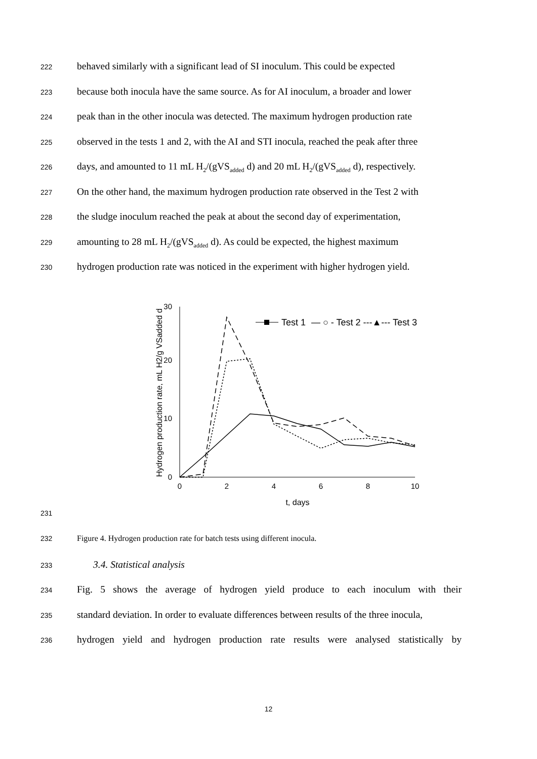222 behaved similarly with a significant lead of SI inoculum. This could be expected
223 because both inocula have the same source. As for AI inoculum, a broader and lower
224 peak than in the other inocula was detected. The maximum hydrogen production rate
225 observed in the tests 1 and 2, with the AI and STI inocula, reached the peak after three
226 days, and amounted to 11 mL H<sub>2</sub>/(gVS<sub>added</sub> d) and 20 mL H<sub>2</sub>/(gVS<sub>added</sub> d), respectively.
227 On the other hand, the maximum hydrogen production rate observed in the Test 2 with
228 the sludge inoculum reached the peak at about the second day of experimentation,
229 amounting to 28 mL H<sub>2</sub>/(gVS<sub>added</sub> d). As could be expected, the highest maximum
230 hydrogen production rate was noticed in the experiment with higher hydrogen yield.
0
10
20
30
0
2
4
6
8
10
t, days
Hydrogen production rate, mL H2/g VSadded d
Test 1
— ○ - Test 2 ---▲--- Test 3
231
232 Figure 4. Hydrogen production rate for batch tests using different inocula.
233 3.4. Statistical analysis
234 Fig. 5 shows the average of hydrogen yield produce to each inoculum with their
235 standard deviation. In order to evaluate differences between results of the three inocula,
236 hydrogen yield and hydrogen production rate results were analysed statistically by
12